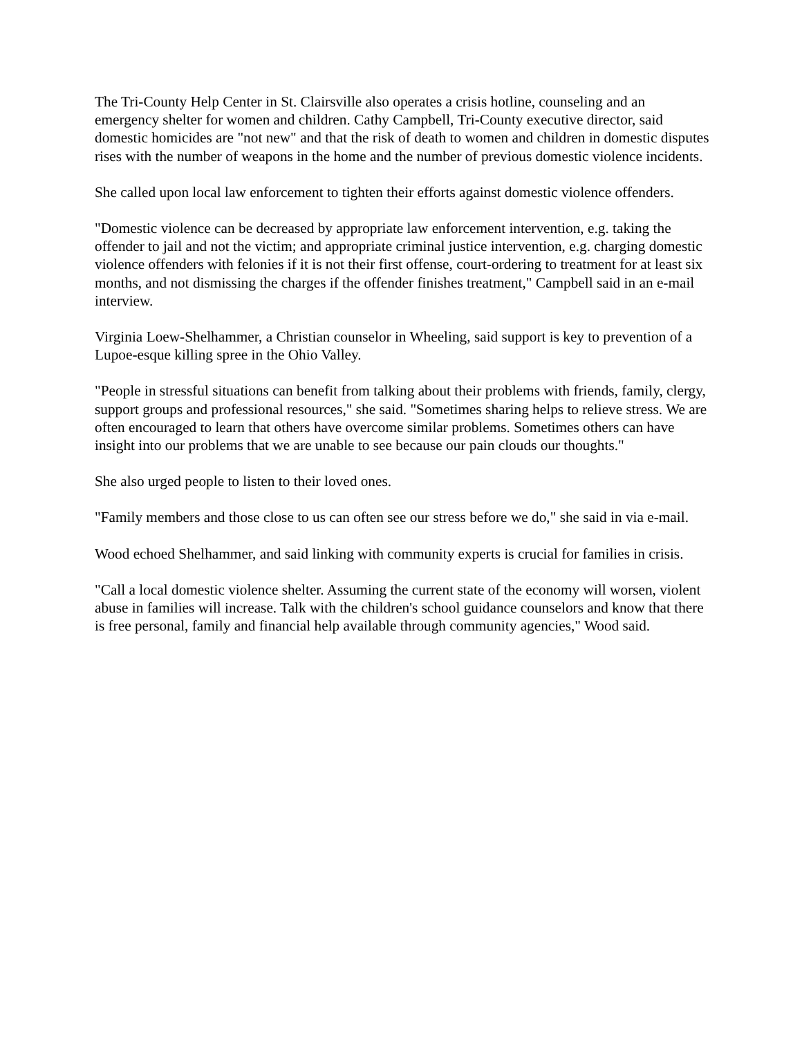The Tri-County Help Center in St. Clairsville also operates a crisis hotline, counseling and an emergency shelter for women and children. Cathy Campbell, Tri-County executive director, said domestic homicides are "not new" and that the risk of death to women and children in domestic disputes rises with the number of weapons in the home and the number of previous domestic violence incidents.
She called upon local law enforcement to tighten their efforts against domestic violence offenders.
"Domestic violence can be decreased by appropriate law enforcement intervention, e.g. taking the offender to jail and not the victim; and appropriate criminal justice intervention, e.g. charging domestic violence offenders with felonies if it is not their first offense, court-ordering to treatment for at least six months, and not dismissing the charges if the offender finishes treatment," Campbell said in an e-mail interview.
Virginia Loew-Shelhammer, a Christian counselor in Wheeling, said support is key to prevention of a Lupoe-esque killing spree in the Ohio Valley.
"People in stressful situations can benefit from talking about their problems with friends, family, clergy, support groups and professional resources," she said. "Sometimes sharing helps to relieve stress. We are often encouraged to learn that others have overcome similar problems. Sometimes others can have insight into our problems that we are unable to see because our pain clouds our thoughts."
She also urged people to listen to their loved ones.
"Family members and those close to us can often see our stress before we do," she said in via e-mail.
Wood echoed Shelhammer, and said linking with community experts is crucial for families in crisis.
"Call a local domestic violence shelter. Assuming the current state of the economy will worsen, violent abuse in families will increase. Talk with the children's school guidance counselors and know that there is free personal, family and financial help available through community agencies," Wood said.